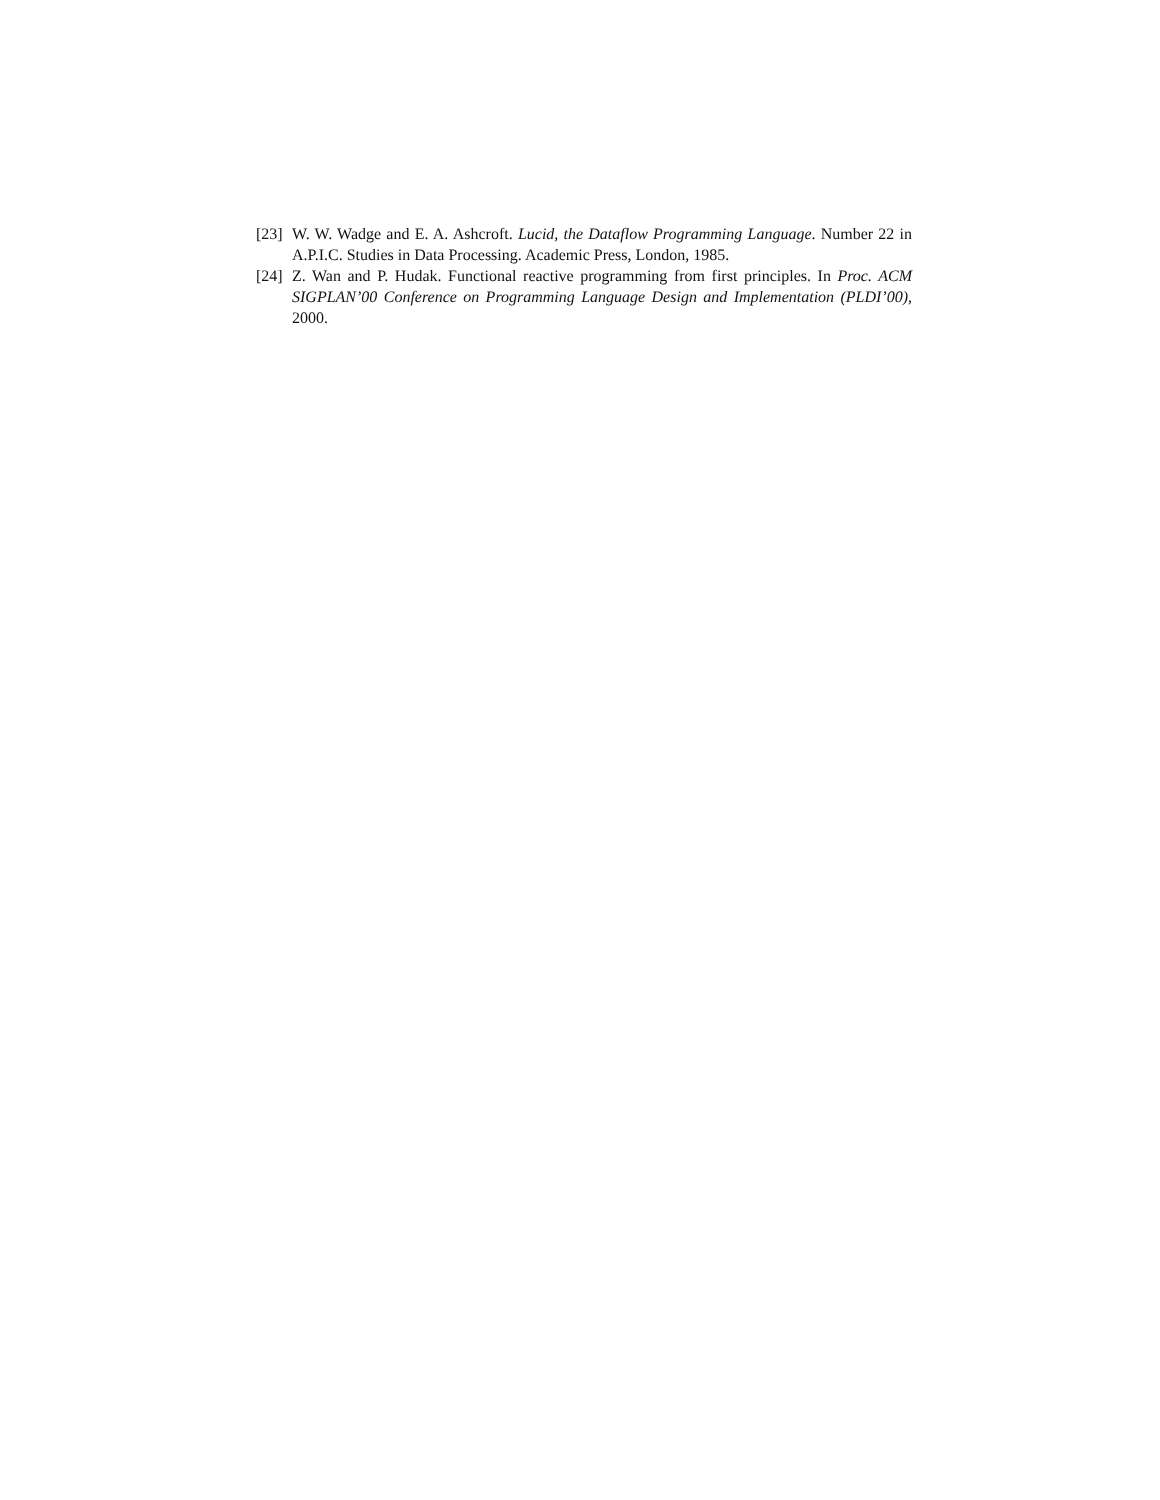[23] W. W. Wadge and E. A. Ashcroft. Lucid, the Dataflow Programming Language. Number 22 in A.P.I.C. Studies in Data Processing. Academic Press, London, 1985.
[24] Z. Wan and P. Hudak. Functional reactive programming from first principles. In Proc. ACM SIGPLAN’00 Conference on Programming Language Design and Implementation (PLDI’00), 2000.